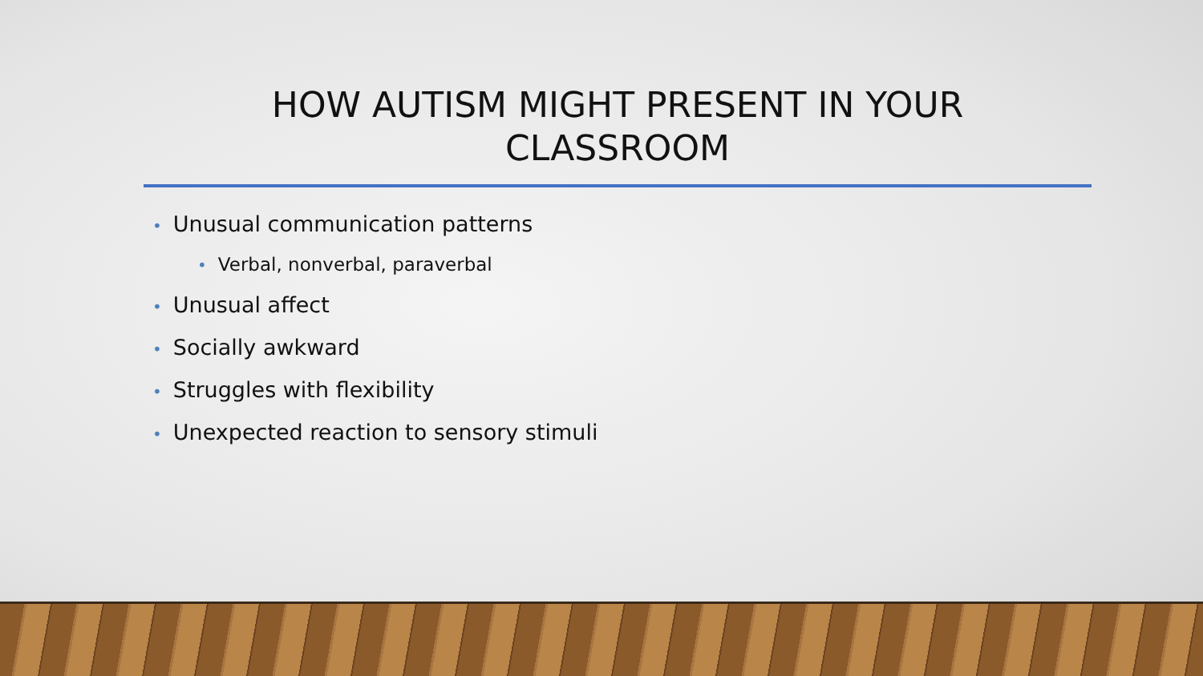HOW AUTISM MIGHT PRESENT IN YOUR
CLASSROOM
• Unusual communication patterns
• Verbal, nonverbal, paraverbal
• Unusual affect
• Socially awkward
• Struggles with flexibility
• Unexpected reaction to sensory stimuli